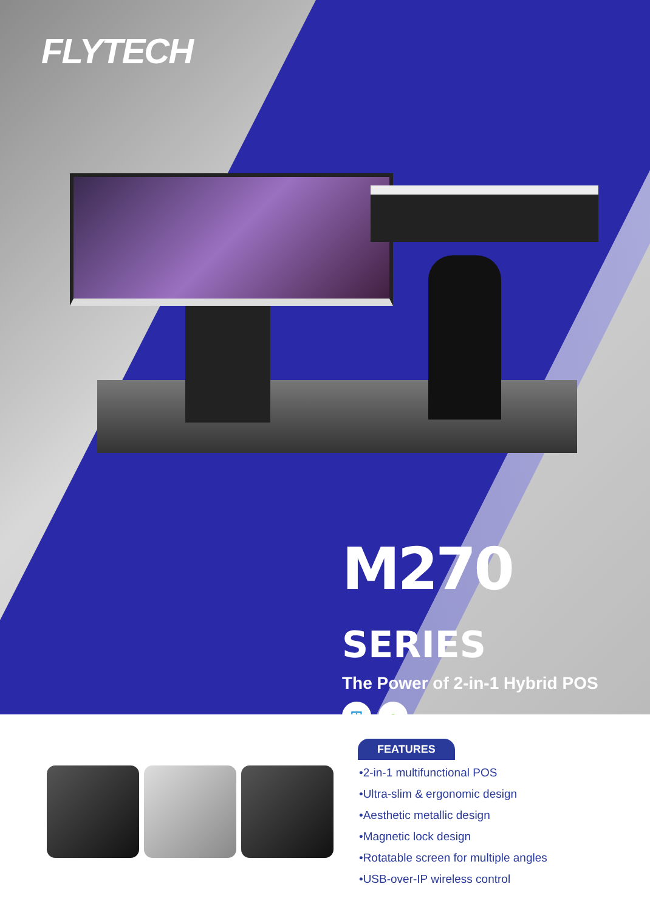FLYTECH
M270 SERIES
The Power of 2-in-1 Hybrid POS
⊞ ●
FEATURES
•2-in-1 multifunctional POS
•Ultra-slim & ergonomic design
•Aesthetic metallic design
•Magnetic lock design
•Rotatable screen for multiple angles
•USB-over-IP wireless control